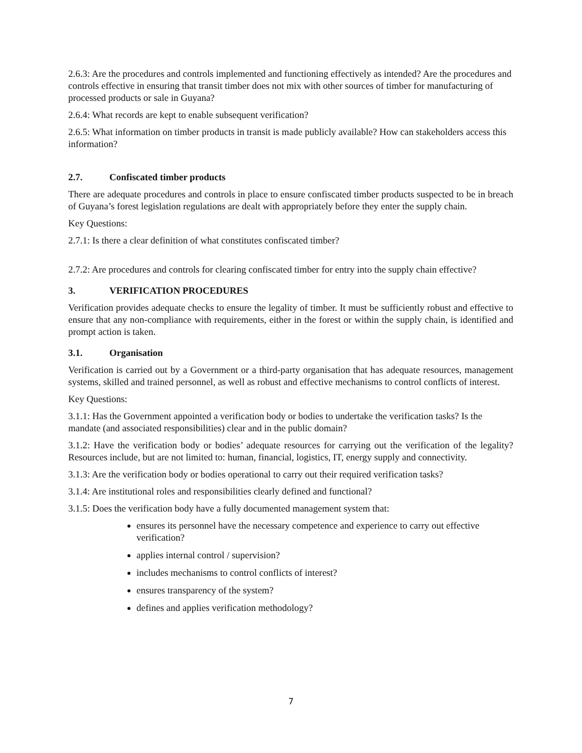2.6.3: Are the procedures and controls implemented and functioning effectively as intended? Are the procedures and controls effective in ensuring that transit timber does not mix with other sources of timber for manufacturing of processed products or sale in Guyana?
2.6.4: What records are kept to enable subsequent verification?
2.6.5: What information on timber products in transit is made publicly available? How can stakeholders access this information?
2.7. Confiscated timber products
There are adequate procedures and controls in place to ensure confiscated timber products suspected to be in breach of Guyana’s forest legislation regulations are dealt with appropriately before they enter the supply chain.
Key Questions:
2.7.1: Is there a clear definition of what constitutes confiscated timber?
2.7.2: Are procedures and controls for clearing confiscated timber for entry into the supply chain effective?
3. VERIFICATION PROCEDURES
Verification provides adequate checks to ensure the legality of timber. It must be sufficiently robust and effective to ensure that any non-compliance with requirements, either in the forest or within the supply chain, is identified and prompt action is taken.
3.1. Organisation
Verification is carried out by a Government or a third-party organisation that has adequate resources, management systems, skilled and trained personnel, as well as robust and effective mechanisms to control conflicts of interest.
Key Questions:
3.1.1: Has the Government appointed a verification body or bodies to undertake the verification tasks? Is the mandate (and associated responsibilities) clear and in the public domain?
3.1.2: Have the verification body or bodies’ adequate resources for carrying out the verification of the legality? Resources include, but are not limited to: human, financial, logistics, IT, energy supply and connectivity.
3.1.3: Are the verification body or bodies operational to carry out their required verification tasks?
3.1.4: Are institutional roles and responsibilities clearly defined and functional?
3.1.5: Does the verification body have a fully documented management system that:
ensures its personnel have the necessary competence and experience to carry out effective verification?
applies internal control / supervision?
includes mechanisms to control conflicts of interest?
ensures transparency of the system?
defines and applies verification methodology?
7